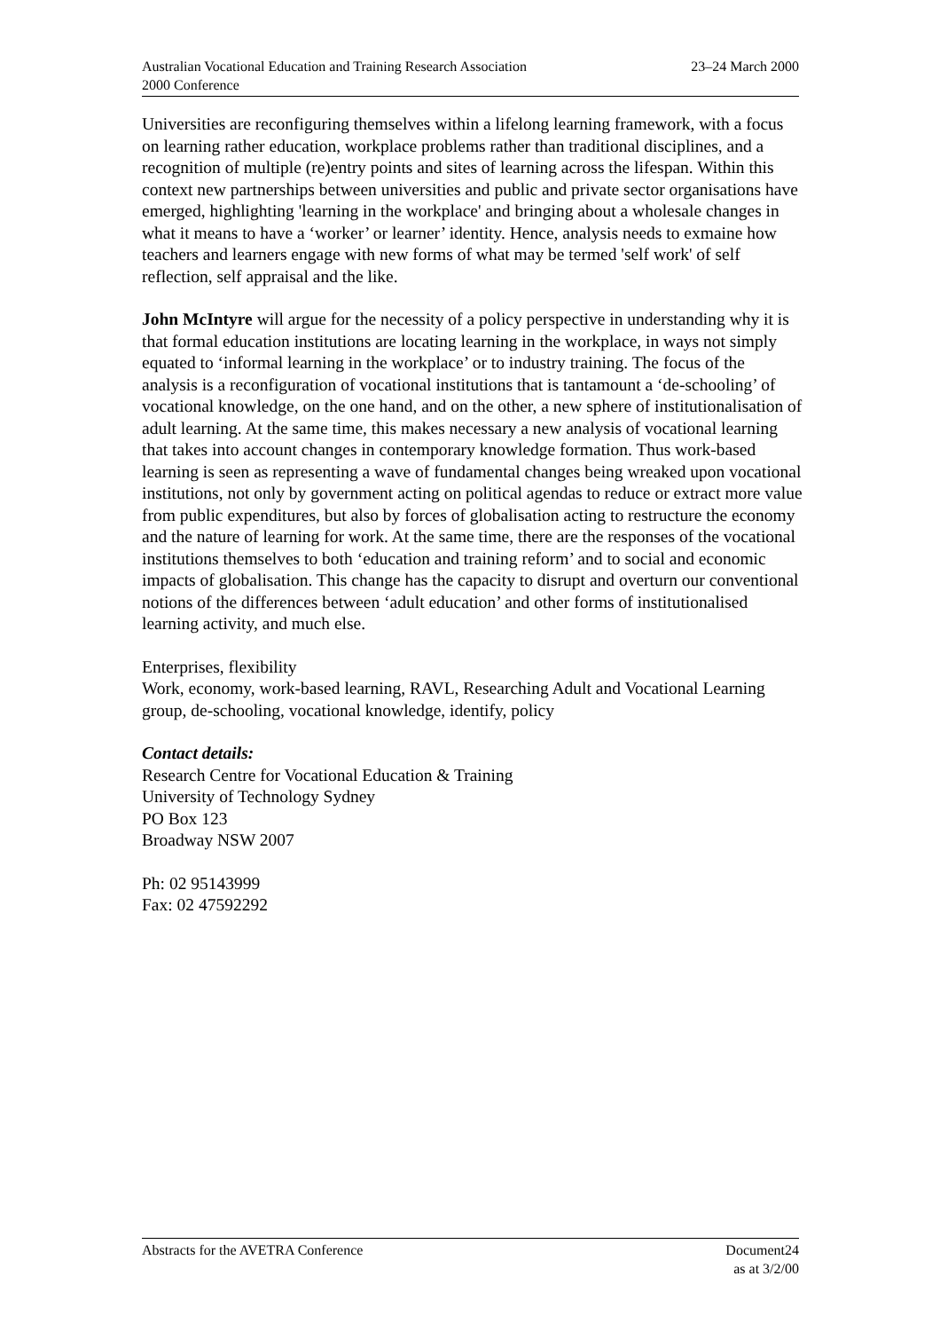Australian Vocational Education and Training Research Association
2000 Conference
23–24 March 2000
Universities are reconfiguring themselves within a lifelong learning framework, with a focus on learning rather education, workplace problems rather than traditional disciplines, and a recognition of multiple (re)entry points and sites of learning across the lifespan. Within this context new partnerships between universities and public and private sector organisations have emerged, highlighting 'learning in the workplace' and bringing about a wholesale changes in what it means to have a ‘worker’ or learner’ identity. Hence, analysis needs to exmaine how teachers and learners engage with new forms of what may be termed 'self work' of self reflection, self appraisal and the like.
John McIntyre will argue for the necessity of a policy perspective in understanding why it is that formal education institutions are locating learning in the workplace, in ways not simply equated to ‘informal learning in the workplace’ or to industry training. The focus of the analysis is a reconfiguration of vocational institutions that is tantamount a ‘de-schooling’ of vocational knowledge, on the one hand, and on the other, a new sphere of institutionalisation of adult learning. At the same time, this makes necessary a new analysis of vocational learning that takes into account changes in contemporary knowledge formation. Thus work-based learning is seen as representing a wave of fundamental changes being wreaked upon vocational institutions, not only by government acting on political agendas to reduce or extract more value from public expenditures, but also by forces of globalisation acting to restructure the economy and the nature of learning for work. At the same time, there are the responses of the vocational institutions themselves to both ‘education and training reform’ and to social and economic impacts of globalisation. This change has the capacity to disrupt and overturn our conventional notions of the differences between ‘adult education’ and other forms of institutionalised learning activity, and much else.
Enterprises, flexibility
Work, economy, work-based learning, RAVL, Researching Adult and Vocational Learning group, de-schooling, vocational knowledge, identify, policy
Contact details:
Research Centre for Vocational Education & Training
University of Technology Sydney
PO Box 123
Broadway NSW 2007
Ph: 02 95143999
Fax: 02 47592292
Abstracts for the AVETRA Conference
Document24
as at 3/2/00